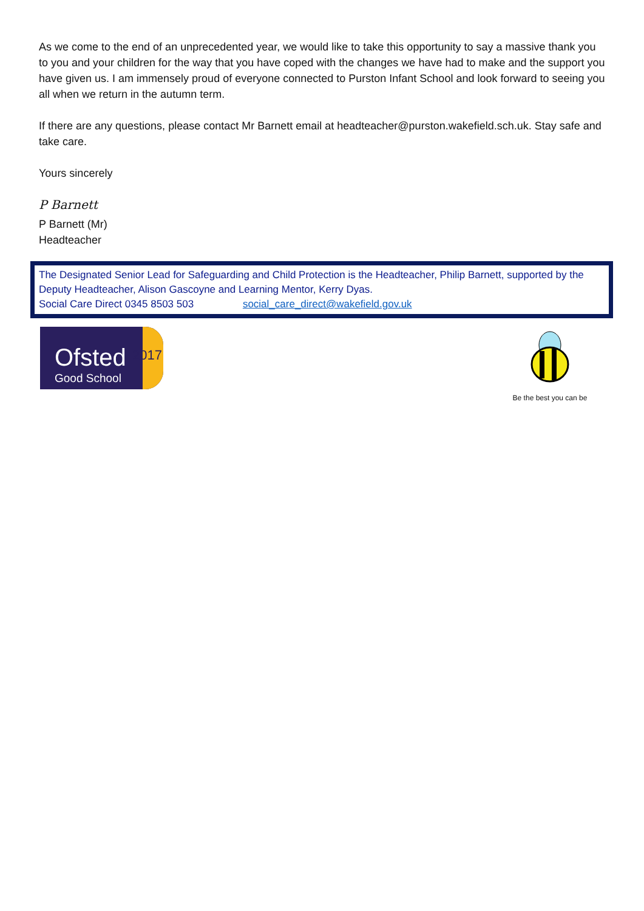As we come to the end of an unprecedented year, we would like to take this opportunity to say a massive thank you to you and your children for the way that you have coped with the changes we have had to make and the support you have given us. I am immensely proud of everyone connected to Purston Infant School and look forward to seeing you all when we return in the autumn term.
If there are any questions, please contact Mr Barnett email at headteacher@purston.wakefield.sch.uk. Stay safe and take care.
Yours sincerely
P Barnett
P Barnett (Mr)
Headteacher
The Designated Senior Lead for Safeguarding and Child Protection is the Headteacher, Philip Barnett, supported by the Deputy Headteacher, Alison Gascoyne and Learning Mentor, Kerry Dyas.
Social Care Direct 0345 8503 503 social_care_direct@wakefield.gov.uk
Ofsted
Good School
2017
Be the best you can be